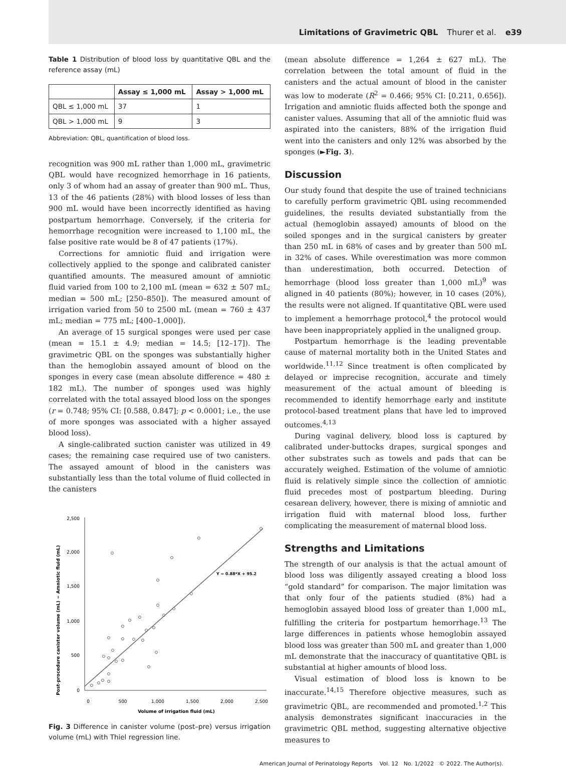Limitations of Gravimetric QBL Thurer et al. e39
Table 1 Distribution of blood loss by quantitative QBL and the reference assay (mL)
| | Assay ≤ 1,000 mL | Assay > 1,000 mL |
| --- | --- | --- |
| QBL ≤ 1,000 mL | 37 | 1 |
| QBL > 1,000 mL | 9 | 3 |
Abbreviation: QBL, quantification of blood loss.
recognition was 900 mL rather than 1,000 mL, gravimetric QBL would have recognized hemorrhage in 16 patients, only 3 of whom had an assay of greater than 900 mL. Thus, 13 of the 46 patients (28%) with blood losses of less than 900 mL would have been incorrectly identified as having postpartum hemorrhage. Conversely, if the criteria for hemorrhage recognition were increased to 1,100 mL, the false positive rate would be 8 of 47 patients (17%).
Corrections for amniotic fluid and irrigation were collectively applied to the sponge and calibrated canister quantified amounts. The measured amount of amniotic fluid varied from 100 to 2,100 mL (mean = 632 ± 507 mL; median = 500 mL; [250–850]). The measured amount of irrigation varied from 50 to 2500 mL (mean = 760 ± 437 mL; median = 775 mL; [400–1,000]).
An average of 15 surgical sponges were used per case (mean = 15.1 ± 4.9; median = 14.5; [12–17]). The gravimetric QBL on the sponges was substantially higher than the hemoglobin assayed amount of blood on the sponges in every case (mean absolute difference = 480 ± 182 mL). The number of sponges used was highly correlated with the total assayed blood loss on the sponges (r = 0.748; 95% CI: [0.588, 0.847]; p < 0.0001; i.e., the use of more sponges was associated with a higher assayed blood loss).
A single-calibrated suction canister was utilized in 49 cases; the remaining case required use of two canisters. The assayed amount of blood in the canisters was substantially less than the total volume of fluid collected in the canisters
Post-procedure canister volume (mL) − Amniotic fluid (mL)
2,500
2,000
1,500
1,000
500
0
0
500
1,000
1,500
2,000
2,500
Volume of irrigation fluid (mL)
Y = 0.88*X + 95.2
Fig. 3 Difference in canister volume (post–pre) versus irrigation volume (mL) with Thiel regression line.
(mean absolute difference = 1,264 ± 627 mL). The correlation between the total amount of fluid in the canisters and the actual amount of blood in the canister was low to moderate (R<sup>2</sup> = 0.466; 95% CI: [0.211, 0.656]). Irrigation and amniotic fluids affected both the sponge and canister values. Assuming that all of the amniotic fluid was aspirated into the canisters, 88% of the irrigation fluid went into the canisters and only 12% was absorbed by the sponges (►Fig. 3).
Discussion
Our study found that despite the use of trained technicians to carefully perform gravimetric QBL using recommended guidelines, the results deviated substantially from the actual (hemoglobin assayed) amounts of blood on the soiled sponges and in the surgical canisters by greater than 250 mL in 68% of cases and by greater than 500 mL in 32% of cases. While overestimation was more common than underestimation, both occurred. Detection of hemorrhage (blood loss greater than 1,000 mL)<sup>9</sup> was aligned in 40 patients (80%); however, in 10 cases (20%), the results were not aligned. If quantitative QBL were used to implement a hemorrhage protocol,<sup>4</sup> the protocol would have been inappropriately applied in the unaligned group.
Postpartum hemorrhage is the leading preventable cause of maternal mortality both in the United States and worldwide.<sup>11,12</sup> Since treatment is often complicated by delayed or imprecise recognition, accurate and timely measurement of the actual amount of bleeding is recommended to identify hemorrhage early and institute protocol-based treatment plans that have led to improved outcomes.<sup>4,13</sup>
During vaginal delivery, blood loss is captured by calibrated under-buttocks drapes, surgical sponges and other substrates such as towels and pads that can be accurately weighed. Estimation of the volume of amniotic fluid is relatively simple since the collection of amniotic fluid precedes most of postpartum bleeding. During cesarean delivery, however, there is mixing of amniotic and irrigation fluid with maternal blood loss, further complicating the measurement of maternal blood loss.
Strengths and Limitations
The strength of our analysis is that the actual amount of blood loss was diligently assayed creating a blood loss “gold standard” for comparison. The major limitation was that only four of the patients studied (8%) had a hemoglobin assayed blood loss of greater than 1,000 mL, fulfilling the criteria for postpartum hemorrhage.<sup>13</sup> The large differences in patients whose hemoglobin assayed blood loss was greater than 500 mL and greater than 1,000 mL demonstrate that the inaccuracy of quantitative QBL is substantial at higher amounts of blood loss.
Visual estimation of blood loss is known to be inaccurate.<sup>14,15</sup> Therefore objective measures, such as gravimetric QBL, are recommended and promoted.<sup>1,2</sup> This analysis demonstrates significant inaccuracies in the gravimetric QBL method, suggesting alternative objective measures to
American Journal of Perinatology Reports Vol. 12 No. 1/2022 © 2022. The Author(s).